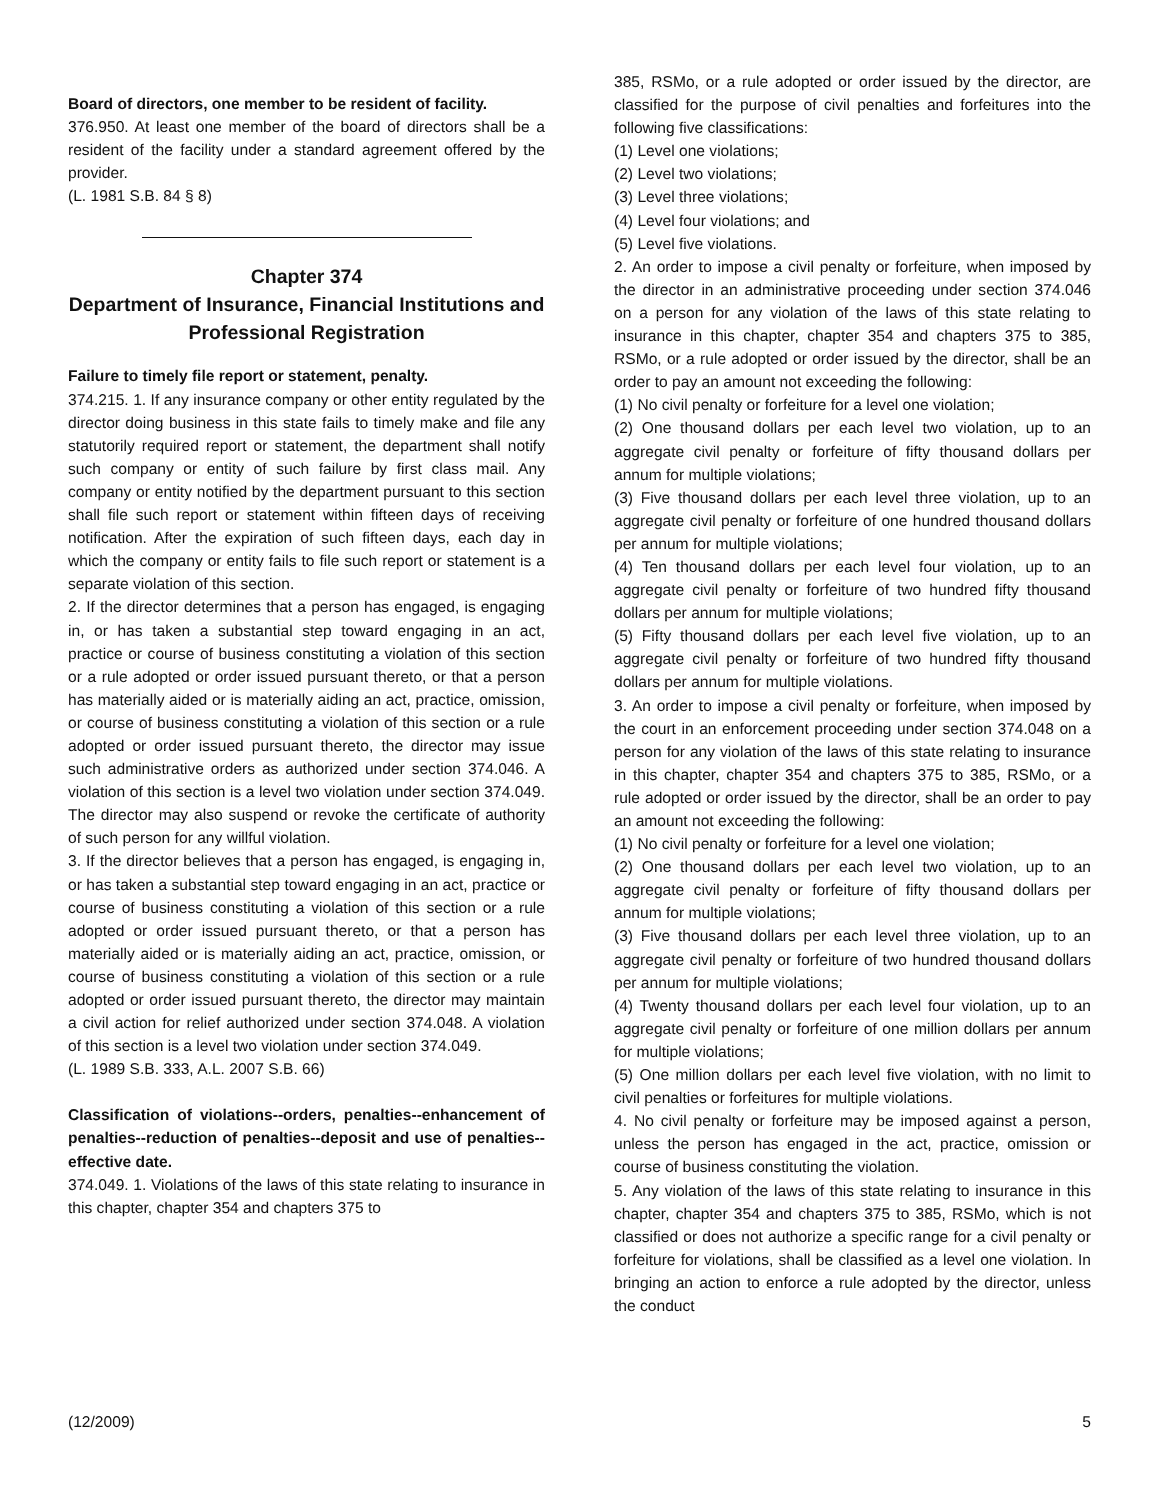Board of directors, one member to be resident of facility.
376.950. At least one member of the board of directors shall be a resident of the facility under a standard agreement offered by the provider.
(L. 1981 S.B. 84 § 8)
Chapter 374
Department of Insurance, Financial Institutions and Professional Registration
Failure to timely file report or statement, penalty.
374.215. 1. If any insurance company or other entity regulated by the director doing business in this state fails to timely make and file any statutorily required report or statement, the department shall notify such company or entity of such failure by first class mail. Any company or entity notified by the department pursuant to this section shall file such report or statement within fifteen days of receiving notification. After the expiration of such fifteen days, each day in which the company or entity fails to file such report or statement is a separate violation of this section.
2. If the director determines that a person has engaged, is engaging in, or has taken a substantial step toward engaging in an act, practice or course of business constituting a violation of this section or a rule adopted or order issued pursuant thereto, or that a person has materially aided or is materially aiding an act, practice, omission, or course of business constituting a violation of this section or a rule adopted or order issued pursuant thereto, the director may issue such administrative orders as authorized under section 374.046. A violation of this section is a level two violation under section 374.049. The director may also suspend or revoke the certificate of authority of such person for any willful violation.
3. If the director believes that a person has engaged, is engaging in, or has taken a substantial step toward engaging in an act, practice or course of business constituting a violation of this section or a rule adopted or order issued pursuant thereto, or that a person has materially aided or is materially aiding an act, practice, omission, or course of business constituting a violation of this section or a rule adopted or order issued pursuant thereto, the director may maintain a civil action for relief authorized under section 374.048. A violation of this section is a level two violation under section 374.049.
(L. 1989 S.B. 333, A.L. 2007 S.B. 66)
Classification of violations--orders, penalties--enhancement of penalties--reduction of penalties--deposit and use of penalties--effective date.
374.049. 1. Violations of the laws of this state relating to insurance in this chapter, chapter 354 and chapters 375 to
385, RSMo, or a rule adopted or order issued by the director, are classified for the purpose of civil penalties and forfeitures into the following five classifications:
(1) Level one violations;
(2) Level two violations;
(3) Level three violations;
(4) Level four violations; and
(5) Level five violations.
2. An order to impose a civil penalty or forfeiture, when imposed by the director in an administrative proceeding under section 374.046 on a person for any violation of the laws of this state relating to insurance in this chapter, chapter 354 and chapters 375 to 385, RSMo, or a rule adopted or order issued by the director, shall be an order to pay an amount not exceeding the following:
(1) No civil penalty or forfeiture for a level one violation;
(2) One thousand dollars per each level two violation, up to an aggregate civil penalty or forfeiture of fifty thousand dollars per annum for multiple violations;
(3) Five thousand dollars per each level three violation, up to an aggregate civil penalty or forfeiture of one hundred thousand dollars per annum for multiple violations;
(4) Ten thousand dollars per each level four violation, up to an aggregate civil penalty or forfeiture of two hundred fifty thousand dollars per annum for multiple violations;
(5) Fifty thousand dollars per each level five violation, up to an aggregate civil penalty or forfeiture of two hundred fifty thousand dollars per annum for multiple violations.
3. An order to impose a civil penalty or forfeiture, when imposed by the court in an enforcement proceeding under section 374.048 on a person for any violation of the laws of this state relating to insurance in this chapter, chapter 354 and chapters 375 to 385, RSMo, or a rule adopted or order issued by the director, shall be an order to pay an amount not exceeding the following:
(1) No civil penalty or forfeiture for a level one violation;
(2) One thousand dollars per each level two violation, up to an aggregate civil penalty or forfeiture of fifty thousand dollars per annum for multiple violations;
(3) Five thousand dollars per each level three violation, up to an aggregate civil penalty or forfeiture of two hundred thousand dollars per annum for multiple violations;
(4) Twenty thousand dollars per each level four violation, up to an aggregate civil penalty or forfeiture of one million dollars per annum for multiple violations;
(5) One million dollars per each level five violation, with no limit to civil penalties or forfeitures for multiple violations.
4. No civil penalty or forfeiture may be imposed against a person, unless the person has engaged in the act, practice, omission or course of business constituting the violation.
5. Any violation of the laws of this state relating to insurance in this chapter, chapter 354 and chapters 375 to 385, RSMo, which is not classified or does not authorize a specific range for a civil penalty or forfeiture for violations, shall be classified as a level one violation. In bringing an action to enforce a rule adopted by the director, unless the conduct
(12/2009) 5